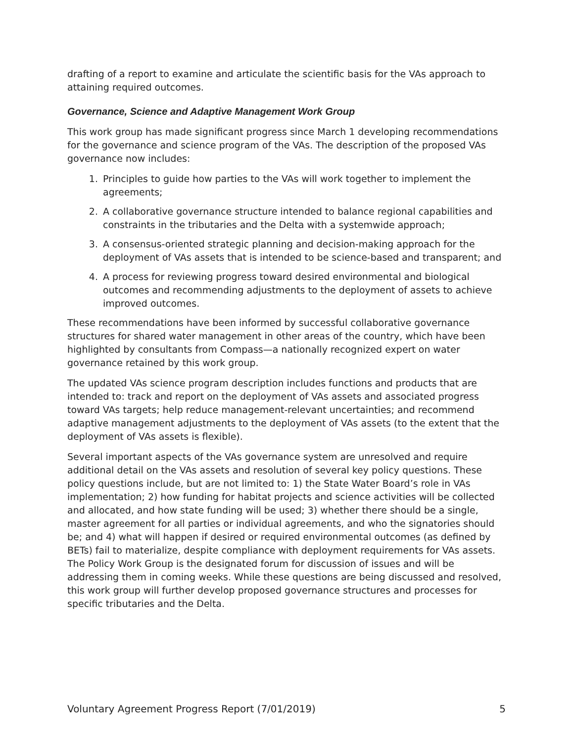drafting of a report to examine and articulate the scientific basis for the VAs approach to attaining required outcomes.
Governance, Science and Adaptive Management Work Group
This work group has made significant progress since March 1 developing recommendations for the governance and science program of the VAs. The description of the proposed VAs governance now includes:
1. Principles to guide how parties to the VAs will work together to implement the agreements;
2. A collaborative governance structure intended to balance regional capabilities and constraints in the tributaries and the Delta with a systemwide approach;
3. A consensus-oriented strategic planning and decision-making approach for the deployment of VAs assets that is intended to be science-based and transparent; and
4. A process for reviewing progress toward desired environmental and biological outcomes and recommending adjustments to the deployment of assets to achieve improved outcomes.
These recommendations have been informed by successful collaborative governance structures for shared water management in other areas of the country, which have been highlighted by consultants from Compass—a nationally recognized expert on water governance retained by this work group.
The updated VAs science program description includes functions and products that are intended to: track and report on the deployment of VAs assets and associated progress toward VAs targets; help reduce management-relevant uncertainties; and recommend adaptive management adjustments to the deployment of VAs assets (to the extent that the deployment of VAs assets is flexible).
Several important aspects of the VAs governance system are unresolved and require additional detail on the VAs assets and resolution of several key policy questions. These policy questions include, but are not limited to: 1) the State Water Board’s role in VAs implementation; 2) how funding for habitat projects and science activities will be collected and allocated, and how state funding will be used; 3) whether there should be a single, master agreement for all parties or individual agreements, and who the signatories should be; and 4) what will happen if desired or required environmental outcomes (as defined by BETs) fail to materialize, despite compliance with deployment requirements for VAs assets. The Policy Work Group is the designated forum for discussion of issues and will be addressing them in coming weeks. While these questions are being discussed and resolved, this work group will further develop proposed governance structures and processes for specific tributaries and the Delta.
Voluntary Agreement Progress Report (7/01/2019) 5